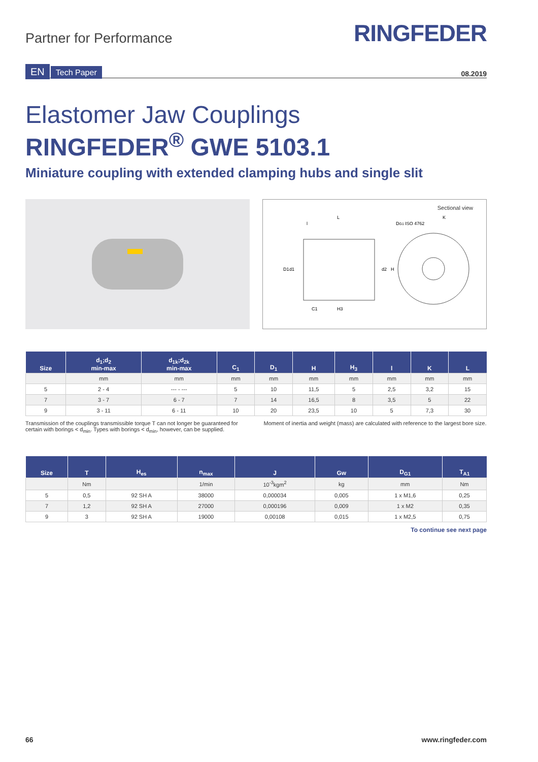Partner for Performance
RINGFEDER
EN Tech Paper
08.2019
Elastomer Jaw Couplings
RINGFEDER<sup>®</sup> GWE 5103.1
Miniature coupling with extended clamping hubs and single slit
Sectional view
L
l
DG1 ISO 4762
K
D1
d1
d2
H
C1
H3
| Size | d<sub>1</sub>;d<sub>2</sub> min-max | d<sub>1k</sub>;d<sub>2k</sub> min-max | C<sub>1</sub> | D<sub>1</sub> | H | H<sub>3</sub> | l | K | L |
| --- | --- | --- | --- | --- | --- | --- | --- | --- | --- |
| | mm | mm | mm | mm | mm | mm | mm | mm | mm |
| 5 | 2 - 4 | --- - --- | 5 | 10 | 11,5 | 5 | 2,5 | 3,2 | 15 |
| 7 | 3 - 7 | 6 - 7 | 7 | 14 | 16,5 | 8 | 3,5 | 5 | 22 |
| 9 | 3 - 11 | 6 - 11 | 10 | 20 | 23,5 | 10 | 5 | 7,3 | 30 |
Transmission of the couplings transmissible torque T can not longer be guaranteed for certain with borings < d<sub>min</sub>. Types with borings < d<sub>min</sub>, however, can be supplied.
Moment of inertia and weight (mass) are calculated with reference to the largest bore size.
| Size | T | H<sub>es</sub> | n<sub>max</sub> | J | Gw | D<sub>G1</sub> | T<sub>A1</sub> |
| --- | --- | --- | --- | --- | --- | --- | --- |
| | Nm | | 1/min | 10<sup>-3</sup>kgm<sup>2</sup> | kg | mm | Nm |
| 5 | 0,5 | 92 SH A | 38000 | 0,000034 | 0,005 | 1 x M1,6 | 0,25 |
| 7 | 1,2 | 92 SH A | 27000 | 0,000196 | 0,009 | 1 x M2 | 0,35 |
| 9 | 3 | 92 SH A | 19000 | 0,00108 | 0,015 | 1 x M2,5 | 0,75 |
To continue see next page
66 www.ringfeder.com